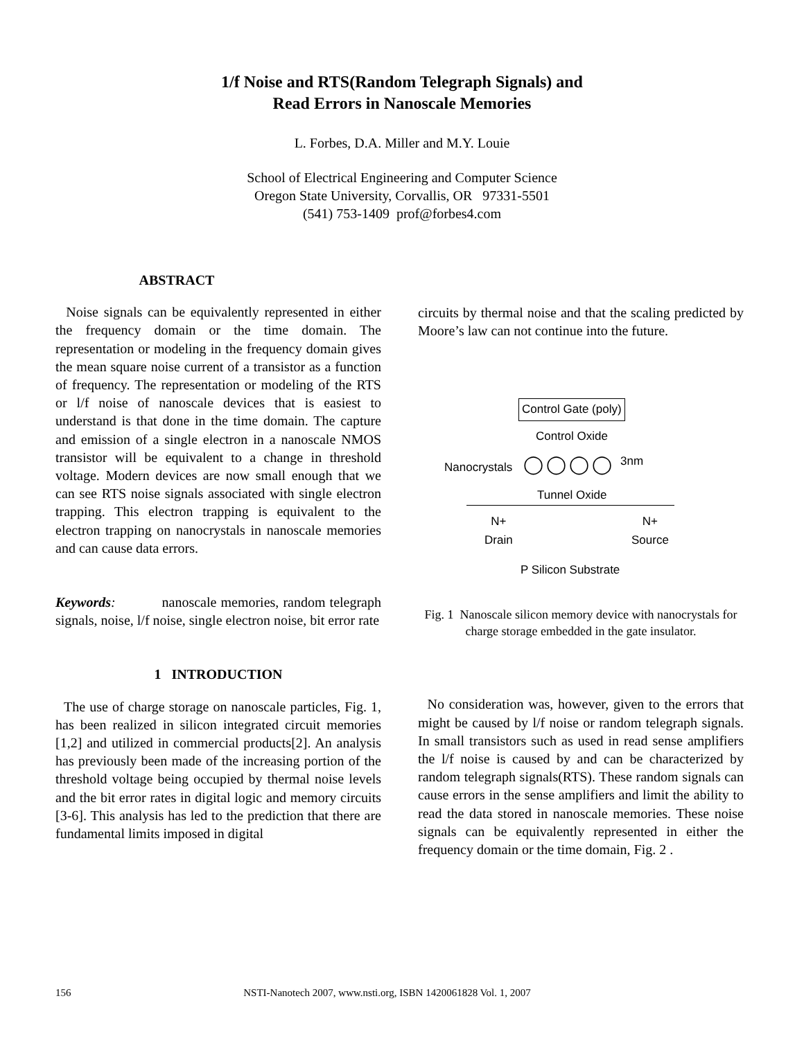1/f Noise and RTS(Random Telegraph Signals) and
Read Errors in Nanoscale Memories
L. Forbes, D.A. Miller and M.Y. Louie
School of Electrical Engineering and Computer Science
Oregon State University, Corvallis, OR 97331-5501
(541) 753-1409 prof@forbes4.com
ABSTRACT
Noise signals can be equivalently represented in either the frequency domain or the time domain. The representation or modeling in the frequency domain gives the mean square noise current of a transistor as a function of frequency. The representation or modeling of the RTS or l/f noise of nanoscale devices that is easiest to understand is that done in the time domain. The capture and emission of a single electron in a nanoscale NMOS transistor will be equivalent to a change in threshold voltage. Modern devices are now small enough that we can see RTS noise signals associated with single electron trapping. This electron trapping is equivalent to the electron trapping on nanocrystals in nanoscale memories and can cause data errors.
Keywords: nanoscale memories, random telegraph signals, noise, l/f noise, single electron noise, bit error rate
1 INTRODUCTION
The use of charge storage on nanoscale particles, Fig. 1, has been realized in silicon integrated circuit memories [1,2] and utilized in commercial products[2]. An analysis has previously been made of the increasing portion of the threshold voltage being occupied by thermal noise levels and the bit error rates in digital logic and memory circuits [3-6]. This analysis has led to the prediction that there are fundamental limits imposed in digital
circuits by thermal noise and that the scaling predicted by Moore’s law can not continue into the future.
Control Gate (poly)
Control Oxide
Nanocrystals ◯◯◯◯ 3nm
Tunnel Oxide
N+
Drain
N+
Source
P Silicon Substrate
Fig. 1 Nanoscale silicon memory device with nanocrystals for charge storage embedded in the gate insulator.
No consideration was, however, given to the errors that might be caused by l/f noise or random telegraph signals. In small transistors such as used in read sense amplifiers the l/f noise is caused by and can be characterized by random telegraph signals(RTS). These random signals can cause errors in the sense amplifiers and limit the ability to read the data stored in nanoscale memories. These noise signals can be equivalently represented in either the frequency domain or the time domain, Fig. 2 .
156 NSTI-Nanotech 2007, www.nsti.org, ISBN 1420061828 Vol. 1, 2007